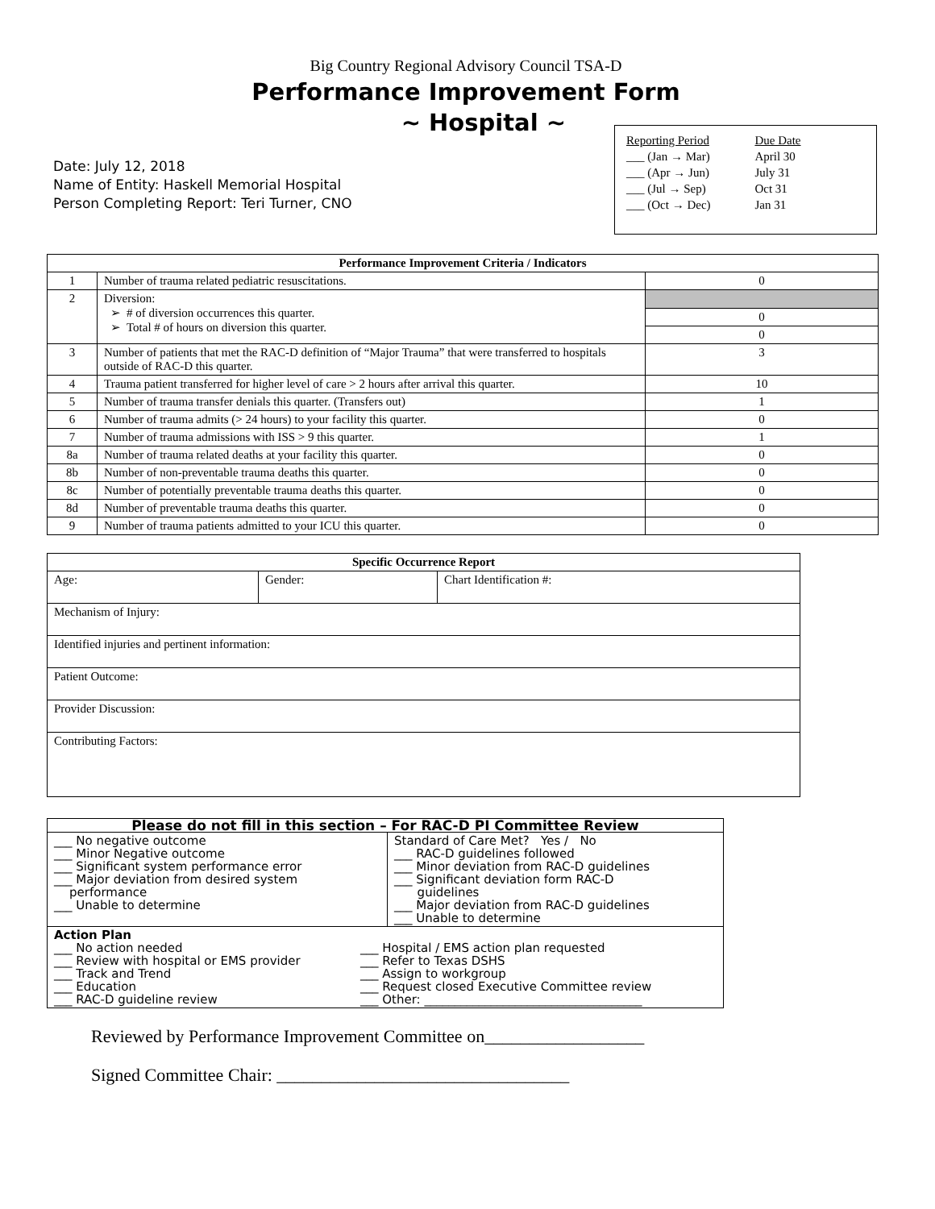Big Country Regional Advisory Council TSA-D
Performance Improvement Form
~ Hospital ~
Date: July 12, 2018
Name of Entity: Haskell Memorial Hospital
Person Completing Report: Teri Turner, CNO
| Reporting Period | Due Date |
| ___ (Jan → Mar) | April 30 |
| ___ (Apr → Jun) | July 31 |
| ___ (Jul → Sep) | Oct 31 |
| ___ (Oct → Dec) | Jan 31 |
| Performance Improvement Criteria / Indicators | | |
| --- | --- | --- |
| 1 | Number of trauma related pediatric resuscitations. | 0 |
| 2 | Diversion: ➢ # of diversion occurrences this quarter. ➢ Total # of hours on diversion this quarter. | 0 0 |
| 3 | Number of patients that met the RAC-D definition of “Major Trauma” that were transferred to hospitals outside of RAC-D this quarter. | 3 |
| 4 | Trauma patient transferred for higher level of care > 2 hours after arrival this quarter. | 10 |
| 5 | Number of trauma transfer denials this quarter. (Transfers out) | 1 |
| 6 | Number of trauma admits (> 24 hours) to your facility this quarter. | 0 |
| 7 | Number of trauma admissions with ISS > 9 this quarter. | 1 |
| 8a | Number of trauma related deaths at your facility this quarter. | 0 |
| 8b | Number of non-preventable trauma deaths this quarter. | 0 |
| 8c | Number of potentially preventable trauma deaths this quarter. | 0 |
| 8d | Number of preventable trauma deaths this quarter. | 0 |
| 9 | Number of trauma patients admitted to your ICU this quarter. | 0 |
| Specific Occurrence Report | | |
| --- | --- | --- |
| Age: | Gender: | Chart Identification #: |
| Mechanism of Injury: | | |
| Identified injuries and pertinent information: | | |
| Patient Outcome: | | |
| Provider Discussion: | | |
| Contributing Factors: | | |
| Please do not fill in this section – For RAC-D PI Committee Review | |
| --- | --- |
| ___ No negative outcome ___ Minor Negative outcome ___ Significant system performance error ___ Major deviation from desired system performance ___ Unable to determine | Standard of Care Met? Yes / No ___ RAC-D guidelines followed ___ Minor deviation from RAC-D guidelines ___ Significant deviation form RAC-D guidelines ___ Major deviation from RAC-D guidelines ___ Unable to determine |
| Action Plan ___ No action needed ___ Review with hospital or EMS provider ___ Track and Trend ___ Education ___ RAC-D guideline review ___ Hospital / EMS action plan requested ___ Refer to Texas DSHS ___ Assign to workgroup ___ Request closed Executive Committee review ___ Other: ____________________________________ | |
Reviewed by Performance Improvement Committee on__________________
Signed Committee Chair: _________________________________